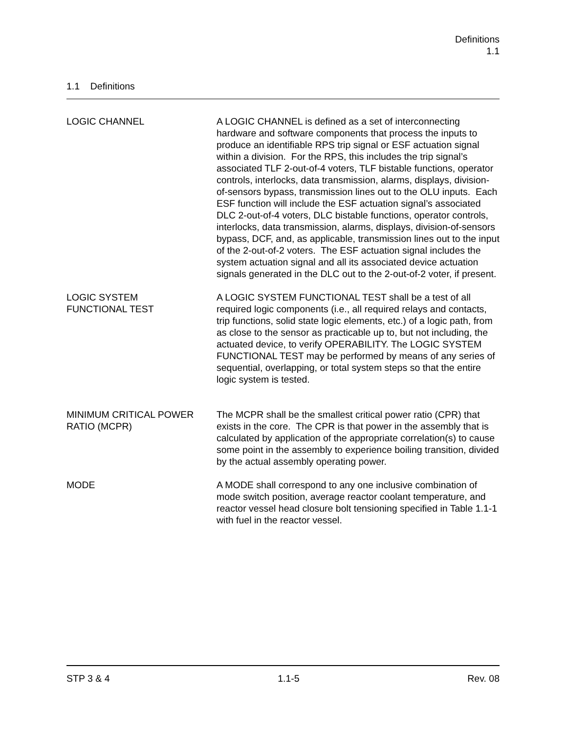Definitions
1.1
1.1 Definitions
LOGIC CHANNEL A LOGIC CHANNEL is defined as a set of interconnecting hardware and software components that process the inputs to produce an identifiable RPS trip signal or ESF actuation signal within a division. For the RPS, this includes the trip signal’s associated TLF 2-out-of-4 voters, TLF bistable functions, operator controls, interlocks, data transmission, alarms, displays, division-of-sensors bypass, transmission lines out to the OLU inputs. Each ESF function will include the ESF actuation signal’s associated DLC 2-out-of-4 voters, DLC bistable functions, operator controls, interlocks, data transmission, alarms, displays, division-of-sensors bypass, DCF, and, as applicable, transmission lines out to the input of the 2-out-of-2 voters. The ESF actuation signal includes the system actuation signal and all its associated device actuation signals generated in the DLC out to the 2-out-of-2 voter, if present.
LOGIC SYSTEM
FUNCTIONAL TEST
A LOGIC SYSTEM FUNCTIONAL TEST shall be a test of all required logic components (i.e., all required relays and contacts, trip functions, solid state logic elements, etc.) of a logic path, from as close to the sensor as practicable up to, but not including, the actuated device, to verify OPERABILITY. The LOGIC SYSTEM FUNCTIONAL TEST may be performed by means of any series of sequential, overlapping, or total system steps so that the entire logic system is tested.
MINIMUM CRITICAL POWER
RATIO (MCPR)
The MCPR shall be the smallest critical power ratio (CPR) that exists in the core. The CPR is that power in the assembly that is calculated by application of the appropriate correlation(s) to cause some point in the assembly to experience boiling transition, divided by the actual assembly operating power.
MODE A MODE shall correspond to any one inclusive combination of mode switch position, average reactor coolant temperature, and reactor vessel head closure bolt tensioning specified in Table 1.1-1 with fuel in the reactor vessel.
STP 3 & 4 1.1-5 Rev. 08